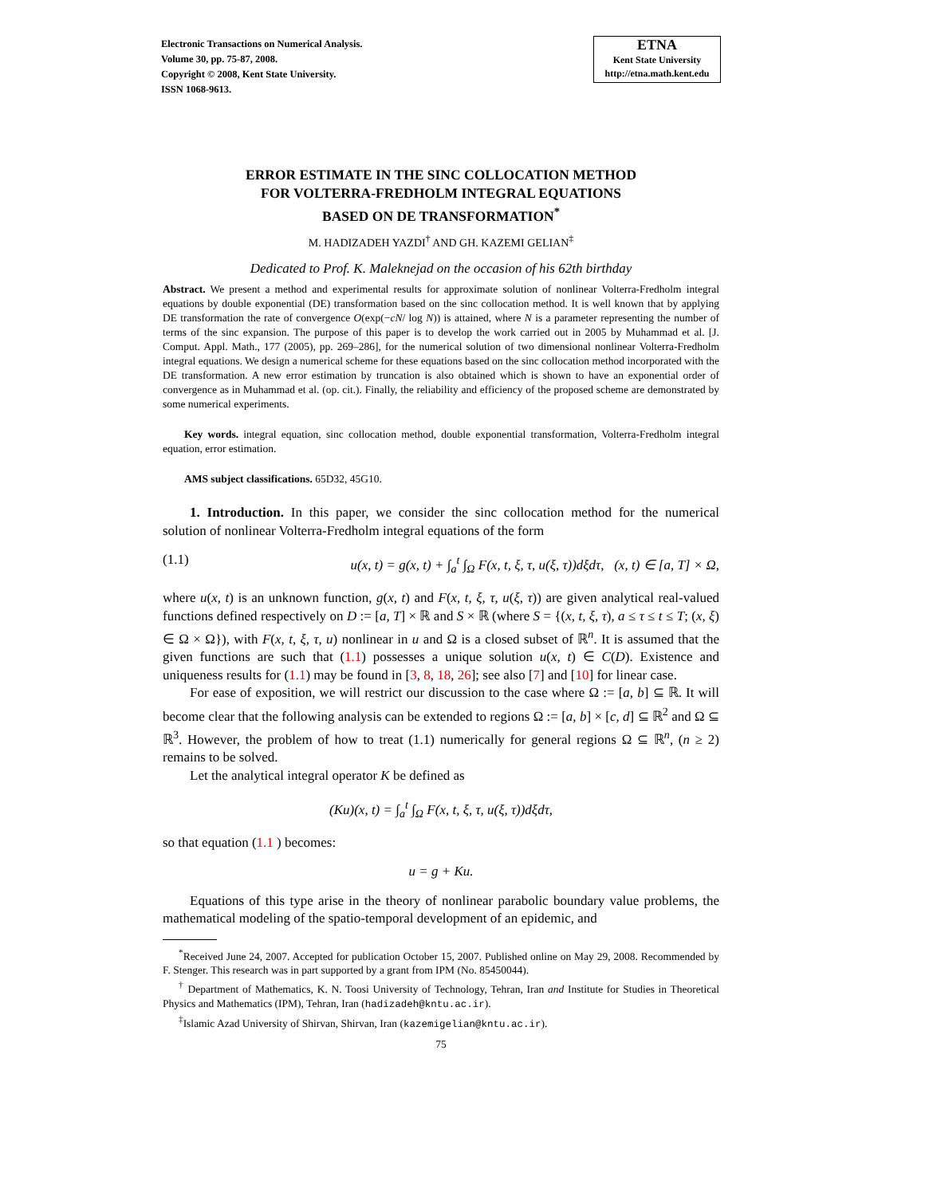Electronic Transactions on Numerical Analysis.
Volume 30, pp. 75-87, 2008.
Copyright © 2008, Kent State University.
ISSN 1068-9613.
ETNA
Kent State University
http://etna.math.kent.edu
ERROR ESTIMATE IN THE SINC COLLOCATION METHOD
FOR VOLTERRA-FREDHOLM INTEGRAL EQUATIONS
BASED ON DE TRANSFORMATION<sup>*</sup>
M. HADIZADEH YAZDI<sup>†</sup> AND GH. KAZEMI GELIAN<sup>‡</sup>
Dedicated to Prof. K. Maleknejad on the occasion of his 62th birthday
Abstract. We present a method and experimental results for approximate solution of nonlinear Volterra-Fredholm integral equations by double exponential (DE) transformation based on the sinc collocation method. It is well known that by applying DE transformation the rate of convergence O(exp(−cN/ log N)) is attained, where N is a parameter representing the number of terms of the sinc expansion. The purpose of this paper is to develop the work carried out in 2005 by Muhammad et al. [J. Comput. Appl. Math., 177 (2005), pp. 269–286], for the numerical solution of two dimensional nonlinear Volterra-Fredholm integral equations. We design a numerical scheme for these equations based on the sinc collocation method incorporated with the DE transformation. A new error estimation by truncation is also obtained which is shown to have an exponential order of convergence as in Muhammad et al. (op. cit.). Finally, the reliability and efficiency of the proposed scheme are demonstrated by some numerical experiments.
Key words. integral equation, sinc collocation method, double exponential transformation, Volterra-Fredholm integral equation, error estimation.
AMS subject classifications. 65D32, 45G10.
1. Introduction. In this paper, we consider the sinc collocation method for the numerical solution of nonlinear Volterra-Fredholm integral equations of the form
(1.1) u(x, t) = g(x, t) + ∫<sub>a</sub><sup>t</sup> ∫<sub>Ω</sub> F(x, t, ξ, τ, u(ξ, τ))dξdτ, (x, t) ∈ [a, T] × Ω,
where u(x, t) is an unknown function, g(x, t) and F(x, t, ξ, τ, u(ξ, τ)) are given analytical real-valued functions defined respectively on D := [a, T] × ℝ and S × ℝ (where S = {(x, t, ξ, τ), a ≤ τ ≤ t ≤ T; (x, ξ) ∈ Ω × Ω}), with F(x, t, ξ, τ, u) nonlinear in u and Ω is a closed subset of ℝ<sup>n</sup>. It is assumed that the given functions are such that (1.1) possesses a unique solution u(x, t) ∈ C(D). Existence and uniqueness results for (1.1) may be found in [3, 8, 18, 26]; see also [7] and [10] for linear case.
For ease of exposition, we will restrict our discussion to the case where Ω := [a, b] ⊆ ℝ. It will become clear that the following analysis can be extended to regions Ω := [a, b] × [c, d] ⊆ ℝ<sup>2</sup> and Ω ⊆ ℝ<sup>3</sup>. However, the problem of how to treat (1.1) numerically for general regions Ω ⊆ ℝ<sup>n</sup>, (n ≥ 2) remains to be solved.
Let the analytical integral operator K be defined as
(Ku)(x, t) = ∫<sub>a</sub><sup>t</sup> ∫<sub>Ω</sub> F(x, t, ξ, τ, u(ξ, τ))dξdτ,
so that equation (1.1 ) becomes:
u = g + Ku.
Equations of this type arise in the theory of nonlinear parabolic boundary value problems, the mathematical modeling of the spatio-temporal development of an epidemic, and
<sup>*</sup> Received June 24, 2007. Accepted for publication October 15, 2007. Published online on May 29, 2008. Recommended by F. Stenger. This research was in part supported by a grant from IPM (No. 85450044).
<sup>†</sup> Department of Mathematics, K. N. Toosi University of Technology, Tehran, Iran and Institute for Studies in Theoretical Physics and Mathematics (IPM), Tehran, Iran (hadizadeh@kntu.ac.ir).
<sup>‡</sup> Islamic Azad University of Shirvan, Shirvan, Iran (kazemigelian@kntu.ac.ir).
75